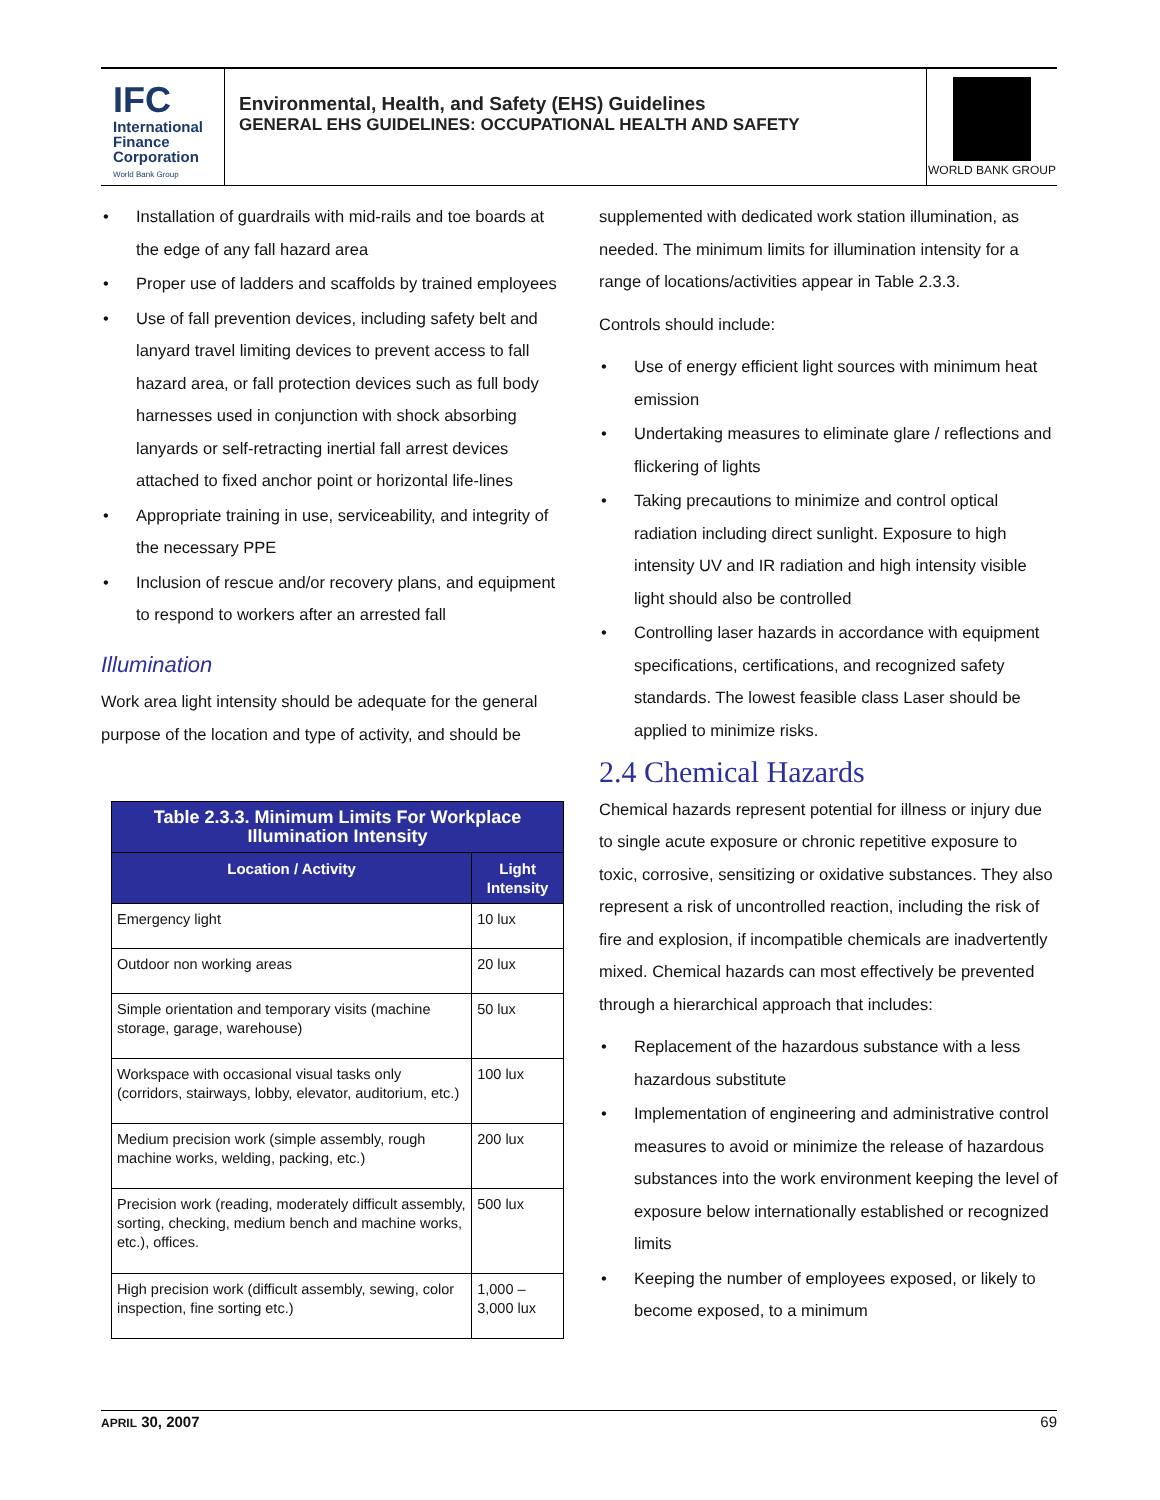IFC
International
Finance
Corporation
World Bank Group
Environmental, Health, and Safety (EHS) Guidelines
GENERAL EHS GUIDELINES: OCCUPATIONAL HEALTH AND SAFETY
WORLD BANK GROUP
Installation of guardrails with mid-rails and toe boards at the edge of any fall hazard area
Proper use of ladders and scaffolds by trained employees
Use of fall prevention devices, including safety belt and lanyard travel limiting devices to prevent access to fall hazard area, or fall protection devices such as full body harnesses used in conjunction with shock absorbing lanyards or self-retracting inertial fall arrest devices attached to fixed anchor point or horizontal life-lines
Appropriate training in use, serviceability, and integrity of the necessary PPE
Inclusion of rescue and/or recovery plans, and equipment to respond to workers after an arrested fall
Illumination
Work area light intensity should be adequate for the general purpose of the location and type of activity, and should be
| Table 2.3.3. Minimum Limits For Workplace Illumination Intensity | |
| --- | --- |
| Location / Activity | Light Intensity |
| Emergency light | 10 lux |
| Outdoor non working areas | 20 lux |
| Simple orientation and temporary visits (machine storage, garage, warehouse) | 50 lux |
| Workspace with occasional visual tasks only (corridors, stairways, lobby, elevator, auditorium, etc.) | 100 lux |
| Medium precision work (simple assembly, rough machine works, welding, packing, etc.) | 200 lux |
| Precision work (reading, moderately difficult assembly, sorting, checking, medium bench and machine works, etc.), offices. | 500 lux |
| High precision work (difficult assembly, sewing, color inspection, fine sorting etc.) | 1,000 – 3,000 lux |
supplemented with dedicated work station illumination, as needed. The minimum limits for illumination intensity for a range of locations/activities appear in Table 2.3.3.
Controls should include:
Use of energy efficient light sources with minimum heat emission
Undertaking measures to eliminate glare / reflections and flickering of lights
Taking precautions to minimize and control optical radiation including direct sunlight. Exposure to high intensity UV and IR radiation and high intensity visible light should also be controlled
Controlling laser hazards in accordance with equipment specifications, certifications, and recognized safety standards. The lowest feasible class Laser should be applied to minimize risks.
2.4 Chemical Hazards
Chemical hazards represent potential for illness or injury due to single acute exposure or chronic repetitive exposure to toxic, corrosive, sensitizing or oxidative substances. They also represent a risk of uncontrolled reaction, including the risk of fire and explosion, if incompatible chemicals are inadvertently mixed. Chemical hazards can most effectively be prevented through a hierarchical approach that includes:
Replacement of the hazardous substance with a less hazardous substitute
Implementation of engineering and administrative control measures to avoid or minimize the release of hazardous substances into the work environment keeping the level of exposure below internationally established or recognized limits
Keeping the number of employees exposed, or likely to become exposed, to a minimum
APRIL 30, 2007 69